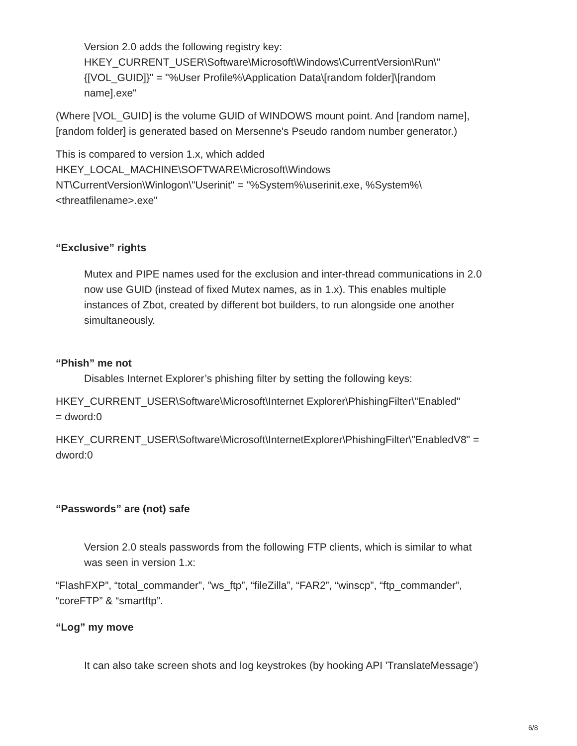Version 2.0 adds the following registry key:
HKEY_CURRENT_USER\Software\Microsoft\Windows\CurrentVersion\Run\"
{[VOL_GUID]}" = "%User Profile%\Application Data\[random folder]\[random
name].exe"
(Where [VOL_GUID] is the volume GUID of WINDOWS mount point. And [random name],
[random folder] is generated based on Mersenne's Pseudo random number generator.)
This is compared to version 1.x, which added
HKEY_LOCAL_MACHINE\SOFTWARE\Microsoft\Windows
NT\CurrentVersion\Winlogon\"Userinit" = "%System%\userinit.exe, %System%\
<threatfilename>.exe"
“Exclusive” rights
Mutex and PIPE names used for the exclusion and inter-thread communications in 2.0
now use GUID (instead of fixed Mutex names, as in 1.x). This enables multiple
instances of Zbot, created by different bot builders, to run alongside one another
simultaneously.
“Phish” me not
Disables Internet Explorer’s phishing filter by setting the following keys:
HKEY_CURRENT_USER\Software\Microsoft\Internet Explorer\PhishingFilter\"Enabled"
= dword:0
HKEY_CURRENT_USER\Software\Microsoft\InternetExplorer\PhishingFilter\"EnabledV8" =
dword:0
“Passwords” are (not) safe
Version 2.0 steals passwords from the following FTP clients, which is similar to what
was seen in version 1.x:
“FlashFXP”, “total_commander”, ”ws_ftp”, “fileZilla”, “FAR2”, “winscp”, “ftp_commander”,
“coreFTP” & “smartftp”.
“Log” my move
It can also take screen shots and log keystrokes (by hooking API 'TranslateMessage')
6/8